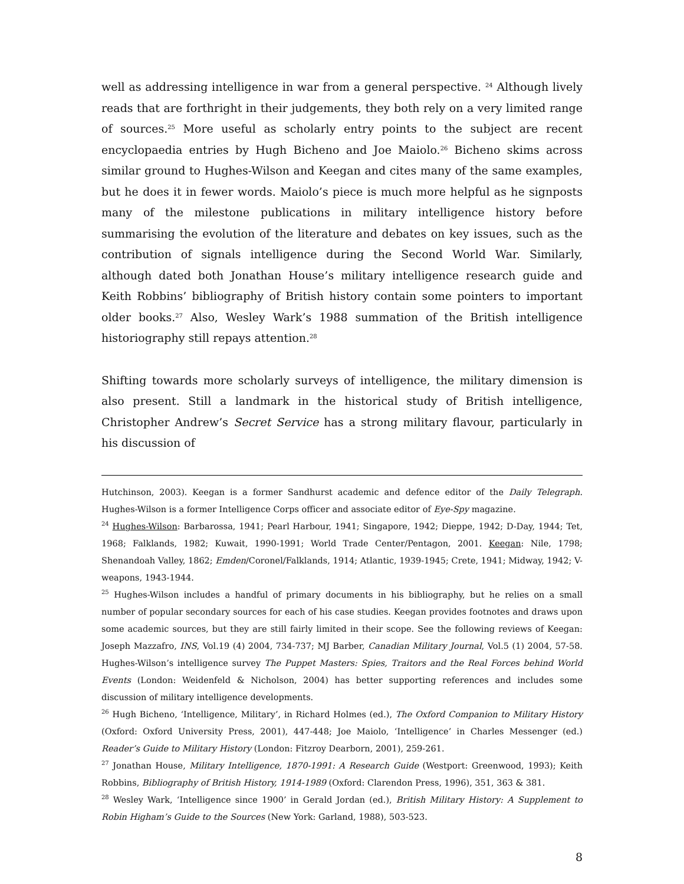well as addressing intelligence in war from a general perspective. <sup>24</sup> Although lively reads that are forthright in their judgements, they both rely on a very limited range of sources.<sup>25</sup> More useful as scholarly entry points to the subject are recent encyclopaedia entries by Hugh Bicheno and Joe Maiolo.<sup>26</sup> Bicheno skims across similar ground to Hughes-Wilson and Keegan and cites many of the same examples, but he does it in fewer words. Maiolo’s piece is much more helpful as he signposts many of the milestone publications in military intelligence history before summarising the evolution of the literature and debates on key issues, such as the contribution of signals intelligence during the Second World War. Similarly, although dated both Jonathan House’s military intelligence research guide and Keith Robbins’ bibliography of British history contain some pointers to important older books.<sup>27</sup> Also, Wesley Wark’s 1988 summation of the British intelligence historiography still repays attention.<sup>28</sup>
Shifting towards more scholarly surveys of intelligence, the military dimension is also present. Still a landmark in the historical study of British intelligence, Christopher Andrew’s Secret Service has a strong military flavour, particularly in his discussion of
Hutchinson, 2003). Keegan is a former Sandhurst academic and defence editor of the Daily Telegraph. Hughes-Wilson is a former Intelligence Corps officer and associate editor of Eye-Spy magazine.
<sup>24</sup> Hughes-Wilson: Barbarossa, 1941; Pearl Harbour, 1941; Singapore, 1942; Dieppe, 1942; D-Day, 1944; Tet, 1968; Falklands, 1982; Kuwait, 1990-1991; World Trade Center/Pentagon, 2001. Keegan: Nile, 1798; Shenandoah Valley, 1862; Emden/Coronel/Falklands, 1914; Atlantic, 1939-1945; Crete, 1941; Midway, 1942; V-weapons, 1943-1944.
<sup>25</sup> Hughes-Wilson includes a handful of primary documents in his bibliography, but he relies on a small number of popular secondary sources for each of his case studies. Keegan provides footnotes and draws upon some academic sources, but they are still fairly limited in their scope. See the following reviews of Keegan: Joseph Mazzafro, INS, Vol.19 (4) 2004, 734-737; MJ Barber, Canadian Military Journal, Vol.5 (1) 2004, 57-58. Hughes-Wilson’s intelligence survey The Puppet Masters: Spies, Traitors and the Real Forces behind World Events (London: Weidenfeld & Nicholson, 2004) has better supporting references and includes some discussion of military intelligence developments.
<sup>26</sup> Hugh Bicheno, ‘Intelligence, Military’, in Richard Holmes (ed.), The Oxford Companion to Military History (Oxford: Oxford University Press, 2001), 447-448; Joe Maiolo, ‘Intelligence’ in Charles Messenger (ed.) Reader’s Guide to Military History (London: Fitzroy Dearborn, 2001), 259-261.
<sup>27</sup> Jonathan House, Military Intelligence, 1870-1991: A Research Guide (Westport: Greenwood, 1993); Keith Robbins, Bibliography of British History, 1914-1989 (Oxford: Clarendon Press, 1996), 351, 363 & 381.
<sup>28</sup> Wesley Wark, ‘Intelligence since 1900’ in Gerald Jordan (ed.), British Military History: A Supplement to Robin Higham’s Guide to the Sources (New York: Garland, 1988), 503-523.
8